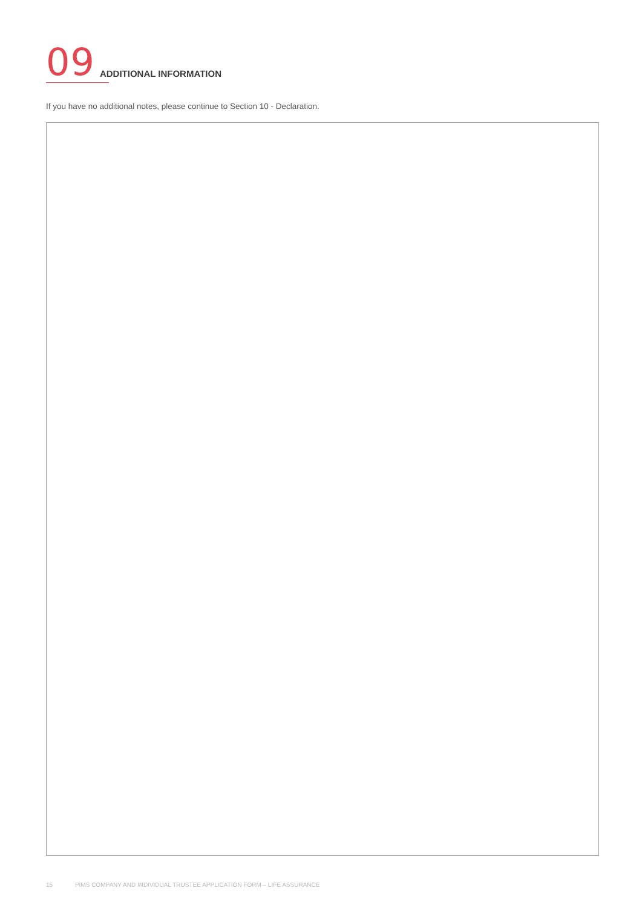09
ADDITIONAL INFORMATION
If you have no additional notes, please continue to Section 10 - Declaration.
15 PIMS COMPANY AND INDIVIDUAL TRUSTEE APPLICATION FORM – LIFE ASSURANCE